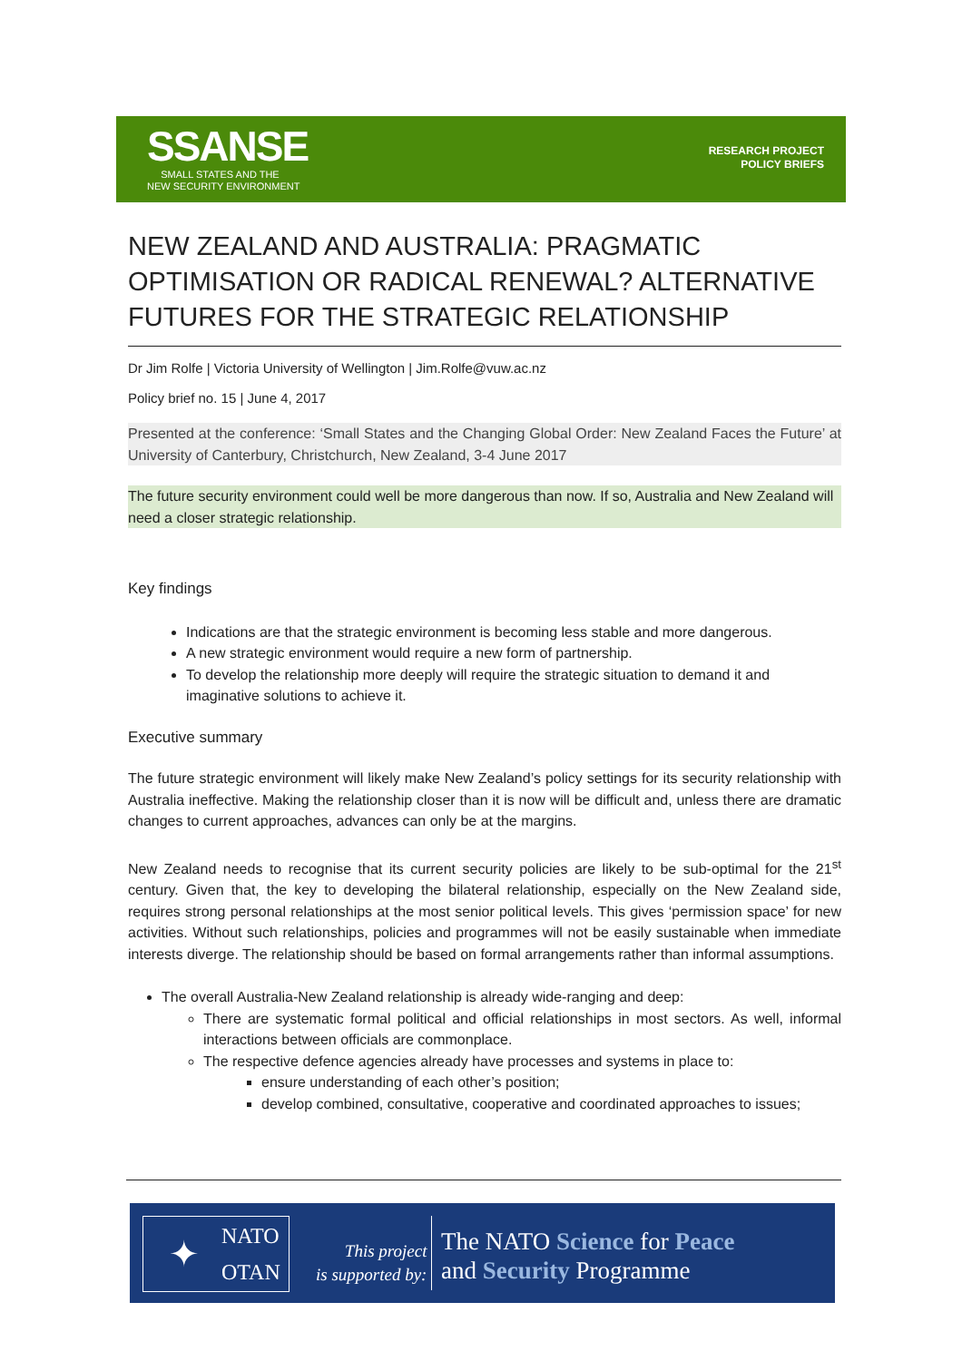SSANSE
SMALL STATES AND THE
NEW SECURITY ENVIRONMENT
RESEARCH PROJECT
POLICY BRIEFS
NEW ZEALAND AND AUSTRALIA: PRAGMATIC OPTIMISATION OR RADICAL RENEWAL? ALTERNATIVE FUTURES FOR THE STRATEGIC RELATIONSHIP
Dr Jim Rolfe | Victoria University of Wellington | Jim.Rolfe@vuw.ac.nz
Policy brief no. 15 | June 4, 2017
Presented at the conference: ‘Small States and the Changing Global Order: New Zealand Faces the Future’ at University of Canterbury, Christchurch, New Zealand, 3-4 June 2017
The future security environment could well be more dangerous than now. If so, Australia and New Zealand will need a closer strategic relationship.
Key findings
Indications are that the strategic environment is becoming less stable and more dangerous.
A new strategic environment would require a new form of partnership.
To develop the relationship more deeply will require the strategic situation to demand it and imaginative solutions to achieve it.
Executive summary
The future strategic environment will likely make New Zealand’s policy settings for its security relationship with Australia ineffective. Making the relationship closer than it is now will be difficult and, unless there are dramatic changes to current approaches, advances can only be at the margins.
New Zealand needs to recognise that its current security policies are likely to be sub-optimal for the 21<sup>st</sup> century. Given that, the key to developing the bilateral relationship, especially on the New Zealand side, requires strong personal relationships at the most senior political levels. This gives ‘permission space’ for new activities. Without such relationships, policies and programmes will not be easily sustainable when immediate interests diverge. The relationship should be based on formal arrangements rather than informal assumptions.
The overall Australia-New Zealand relationship is already wide-ranging and deep:
There are systematic formal political and official relationships in most sectors. As well, informal interactions between officials are commonplace.
The respective defence agencies already have processes and systems in place to:
ensure understanding of each other’s position;
develop combined, consultative, cooperative and coordinated approaches to issues;
NATO
OTAN
✦
This project
is supported by:
The NATO Science for Peace
and Security Programme